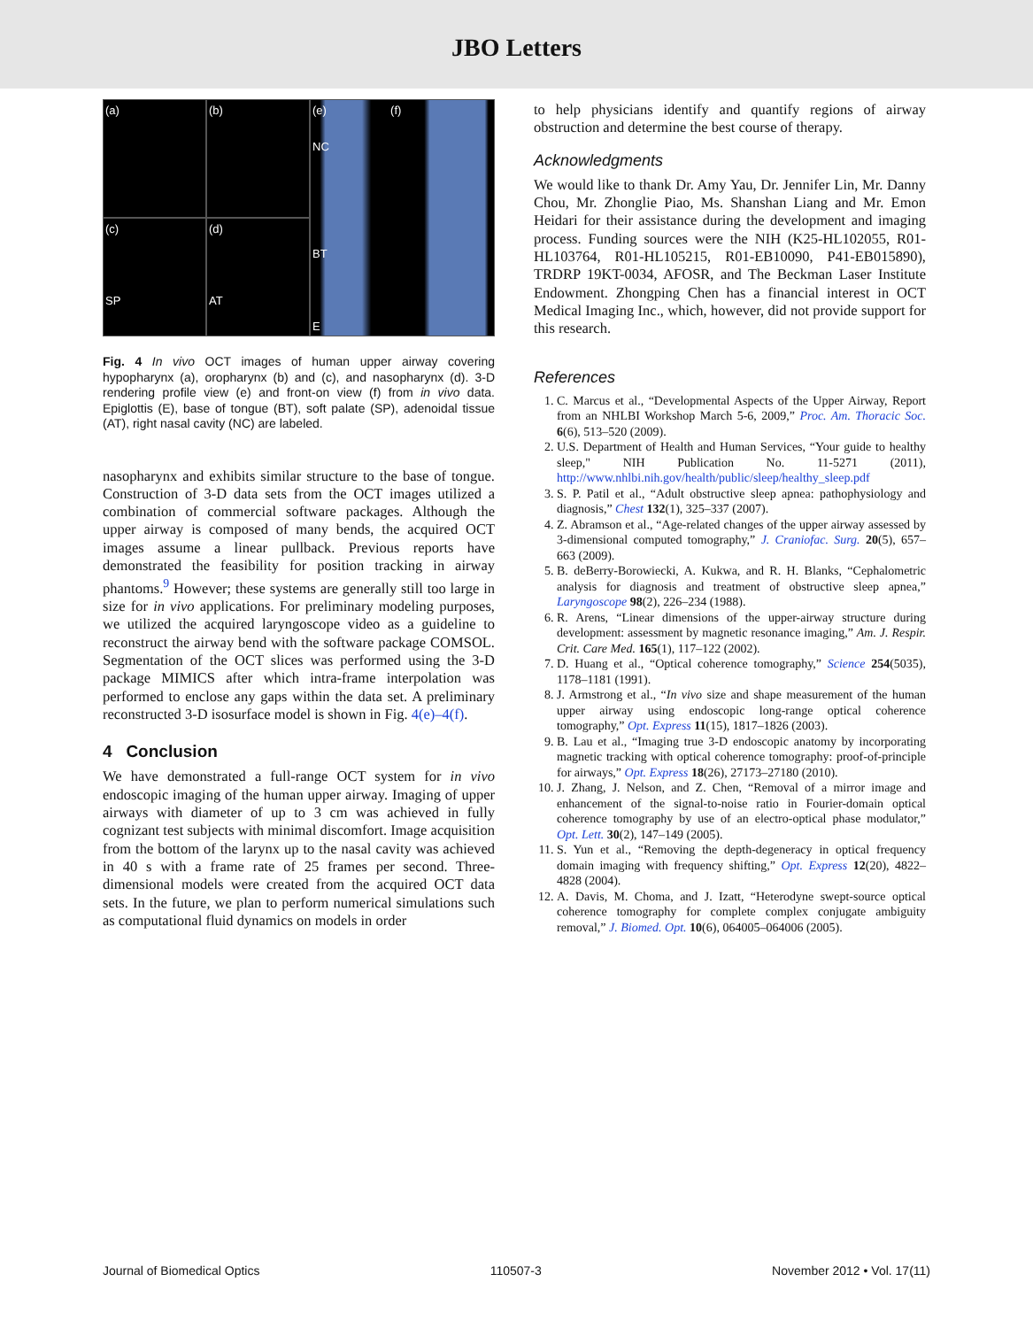JBO Letters
(a)
(b)
(e) (f)
NC
BT
E
(c)
SP
(d)
AT
Fig. 4 In vivo OCT images of human upper airway covering hypopharynx (a), oropharynx (b) and (c), and nasopharynx (d). 3-D rendering profile view (e) and front-on view (f) from in vivo data. Epiglottis (E), base of tongue (BT), soft palate (SP), adenoidal tissue (AT), right nasal cavity (NC) are labeled.
nasopharynx and exhibits similar structure to the base of tongue. Construction of 3-D data sets from the OCT images utilized a combination of commercial software packages. Although the upper airway is composed of many bends, the acquired OCT images assume a linear pullback. Previous reports have demonstrated the feasibility for position tracking in airway phantoms.<sup>9</sup> However; these systems are generally still too large in size for in vivo applications. For preliminary modeling purposes, we utilized the acquired laryngoscope video as a guideline to reconstruct the airway bend with the software package COMSOL. Segmentation of the OCT slices was performed using the 3-D package MIMICS after which intra-frame interpolation was performed to enclose any gaps within the data set. A preliminary reconstructed 3-D isosurface model is shown in Fig. 4(e)–4(f).
4 Conclusion
We have demonstrated a full-range OCT system for in vivo endoscopic imaging of the human upper airway. Imaging of upper airways with diameter of up to 3 cm was achieved in fully cognizant test subjects with minimal discomfort. Image acquisition from the bottom of the larynx up to the nasal cavity was achieved in 40 s with a frame rate of 25 frames per second. Three-dimensional models were created from the acquired OCT data sets. In the future, we plan to perform numerical simulations such as computational fluid dynamics on models in order
to help physicians identify and quantify regions of airway obstruction and determine the best course of therapy.
Acknowledgments
We would like to thank Dr. Amy Yau, Dr. Jennifer Lin, Mr. Danny Chou, Mr. Zhonglie Piao, Ms. Shanshan Liang and Mr. Emon Heidari for their assistance during the development and imaging process. Funding sources were the NIH (K25-HL102055, R01-HL103764, R01-HL105215, R01-EB10090, P41-EB015890), TRDRP 19KT-0034, AFOSR, and The Beckman Laser Institute Endowment. Zhongping Chen has a financial interest in OCT Medical Imaging Inc., which, however, did not provide support for this research.
References
1. C. Marcus et al., “Developmental Aspects of the Upper Airway, Report from an NHLBI Workshop March 5-6, 2009,” Proc. Am. Thoracic Soc. 6(6), 513–520 (2009).
2. U.S. Department of Health and Human Services, “Your guide to healthy sleep," NIH Publication No. 11-5271 (2011), http://www.nhlbi.nih.gov/health/public/sleep/healthy_sleep.pdf
3. S. P. Patil et al., “Adult obstructive sleep apnea: pathophysiology and diagnosis,” Chest 132(1), 325–337 (2007).
4. Z. Abramson et al., “Age-related changes of the upper airway assessed by 3-dimensional computed tomography,” J. Craniofac. Surg. 20(5), 657–663 (2009).
5. B. deBerry-Borowiecki, A. Kukwa, and R. H. Blanks, “Cephalometric analysis for diagnosis and treatment of obstructive sleep apnea,” Laryngoscope 98(2), 226–234 (1988).
6. R. Arens, “Linear dimensions of the upper-airway structure during development: assessment by magnetic resonance imaging,” Am. J. Respir. Crit. Care Med. 165(1), 117–122 (2002).
7. D. Huang et al., “Optical coherence tomography,” Science 254(5035), 1178–1181 (1991).
8. J. Armstrong et al., “In vivo size and shape measurement of the human upper airway using endoscopic long-range optical coherence tomography,” Opt. Express 11(15), 1817–1826 (2003).
9. B. Lau et al., “Imaging true 3-D endoscopic anatomy by incorporating magnetic tracking with optical coherence tomography: proof-of-principle for airways,” Opt. Express 18(26), 27173–27180 (2010).
10. J. Zhang, J. Nelson, and Z. Chen, “Removal of a mirror image and enhancement of the signal-to-noise ratio in Fourier-domain optical coherence tomography by use of an electro-optical phase modulator,” Opt. Lett. 30(2), 147–149 (2005).
11. S. Yun et al., “Removing the depth-degeneracy in optical frequency domain imaging with frequency shifting,” Opt. Express 12(20), 4822–4828 (2004).
12. A. Davis, M. Choma, and J. Izatt, “Heterodyne swept-source optical coherence tomography for complete complex conjugate ambiguity removal,” J. Biomed. Opt. 10(6), 064005–064006 (2005).
Journal of Biomedical Optics 110507-3 November 2012 • Vol. 17(11)